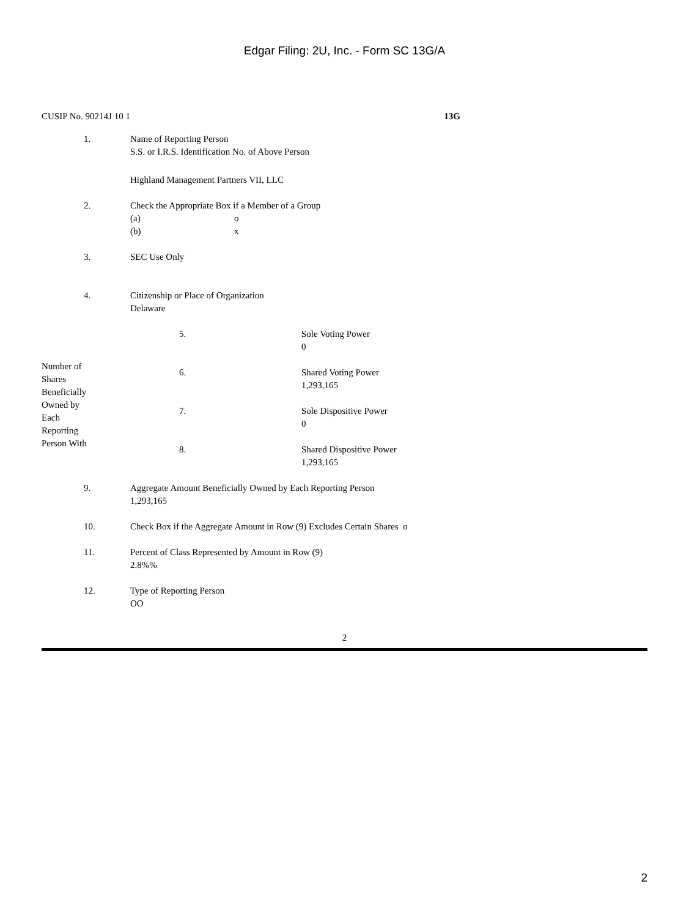Edgar Filing: 2U, Inc. - Form SC 13G/A
CUSIP No. 90214J 10 1 13G
| | 1. | Name of Reporting Person S.S. or I.R.S. Identification No. of Above Person Highland Management Partners VII, LLC |
| | 2. | Check the Appropriate Box if a Member of a Group (a) o (b) x |
| | 3. | SEC Use Only |
| | 4. | Citizenship or Place of Organization Delaware |
| Number of Shares Beneficially Owned by Each Reporting Person With | 5. | Sole Voting Power 0 |
| | 6. | Shared Voting Power 1,293,165 |
| | 7. | Sole Dispositive Power 0 |
| | 8. | Shared Dispositive Power 1,293,165 |
| | 9. | Aggregate Amount Beneficially Owned by Each Reporting Person 1,293,165 |
| | 10. | Check Box if the Aggregate Amount in Row (9) Excludes Certain Shares o |
| | 11. | Percent of Class Represented by Amount in Row (9) 2.8%% |
| | 12. | Type of Reporting Person OO |
2
2